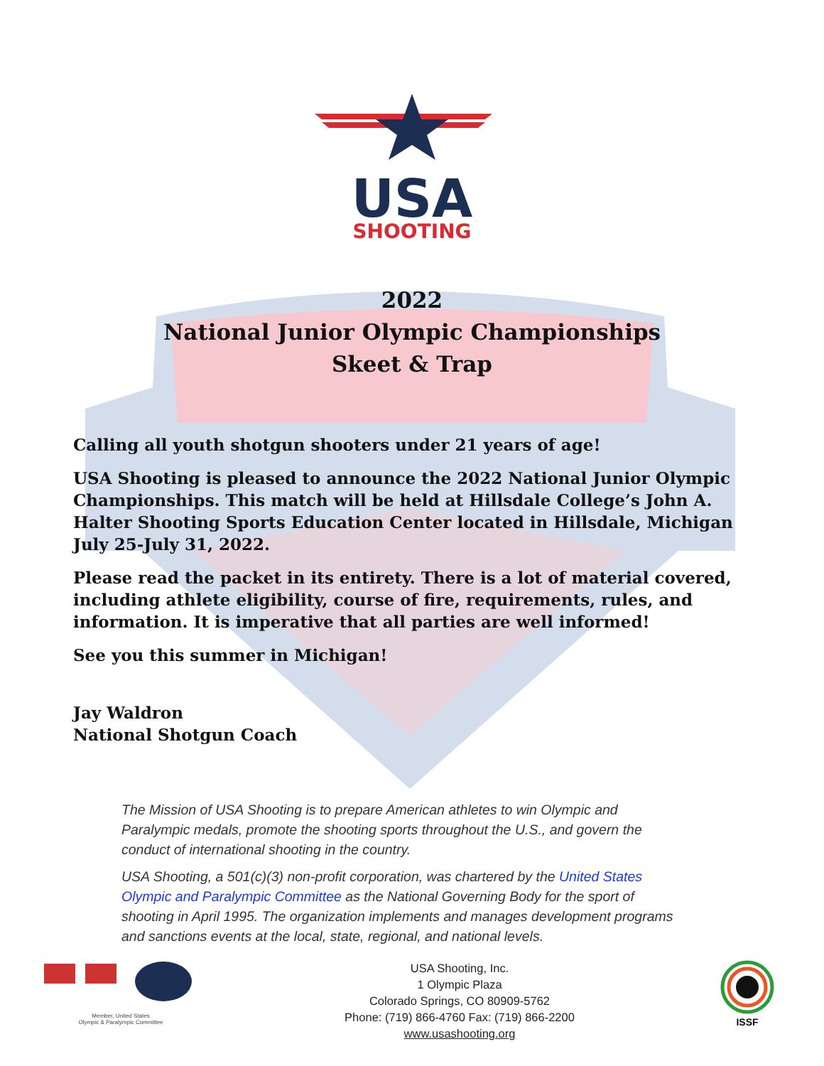USA
SHOOTING
2022
National Junior Olympic Championships
Skeet & Trap
Calling all youth shotgun shooters under 21 years of age!
USA Shooting is pleased to announce the 2022 National Junior Olympic Championships. This match will be held at Hillsdale College’s John A. Halter Shooting Sports Education Center located in Hillsdale, Michigan July 25-July 31, 2022.
Please read the packet in its entirety. There is a lot of material covered, including athlete eligibility, course of fire, requirements, rules, and information. It is imperative that all parties are well informed!
See you this summer in Michigan!
Jay Waldron
National Shotgun Coach
The Mission of USA Shooting is to prepare American athletes to win Olympic and Paralympic medals, promote the shooting sports throughout the U.S., and govern the conduct of international shooting in the country.
USA Shooting, a 501(c)(3) non-profit corporation, was chartered by the United States Olympic and Paralympic Committee as the National Governing Body for the sport of shooting in April 1995. The organization implements and manages development programs and sanctions events at the local, state, regional, and national levels.
Member, United States
Olympic & Paralympic Committee
USA Shooting, Inc.
1 Olympic Plaza
Colorado Springs, CO 80909-5762
Phone: (719) 866-4760 Fax: (719) 866-2200
www.usashooting.org
ISSF